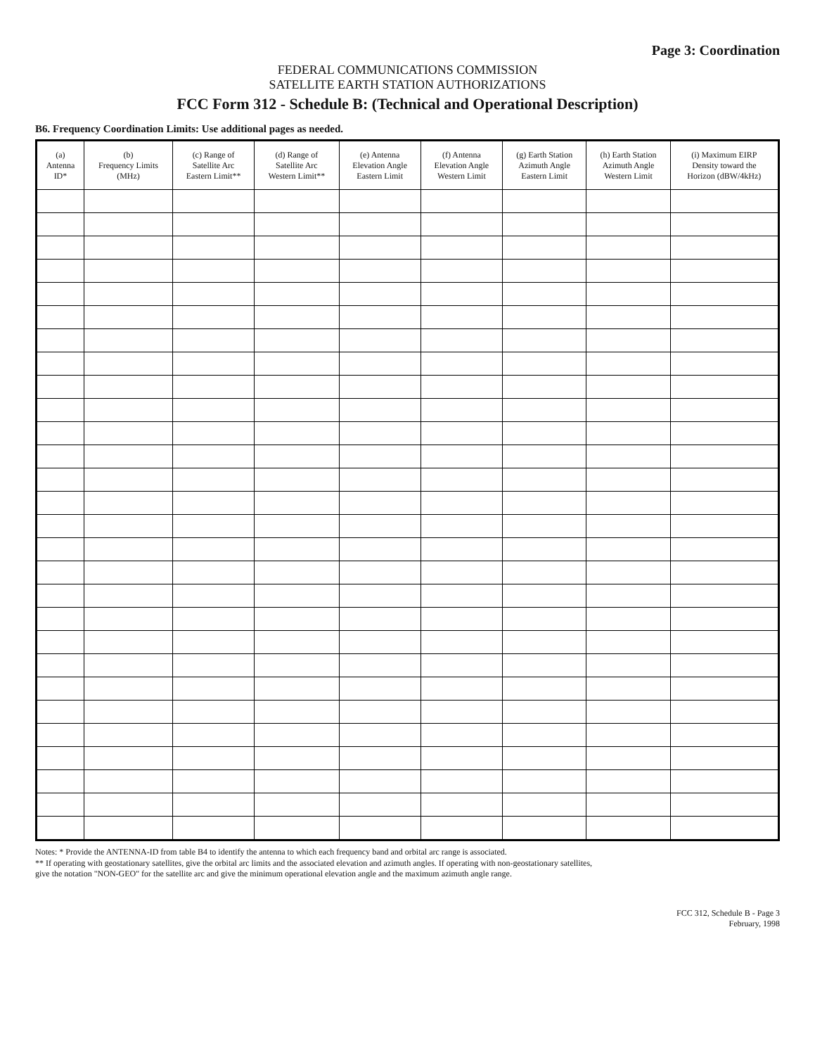Page 3: Coordination
FEDERAL COMMUNICATIONS COMMISSION
SATELLITE EARTH STATION AUTHORIZATIONS
FCC Form 312 - Schedule B: (Technical and Operational Description)
B6. Frequency Coordination Limits: Use additional pages as needed.
| (a) Antenna ID* | (b) Frequency Limits (MHz) | (c) Range of Satellite Arc Eastern Limit** | (d) Range of Satellite Arc Western Limit** | (e) Antenna Elevation Angle Eastern Limit | (f) Antenna Elevation Angle Western Limit | (g) Earth Station Azimuth Angle Eastern Limit | (h) Earth Station Azimuth Angle Western Limit | (i) Maximum EIRP Density toward the Horizon (dBW/4kHz) |
| --- | --- | --- | --- | --- | --- | --- | --- | --- |
Notes: * Provide the ANTENNA-ID from table B4 to identify the antenna to which each frequency band and orbital arc range is associated.
** If operating with geostationary satellites, give the orbital arc limits and the associated elevation and azimuth angles. If operating with non-geostationary satellites,
give the notation "NON-GEO" for the satellite arc and give the minimum operational elevation angle and the maximum azimuth angle range.
FCC 312, Schedule B - Page 3
February, 1998